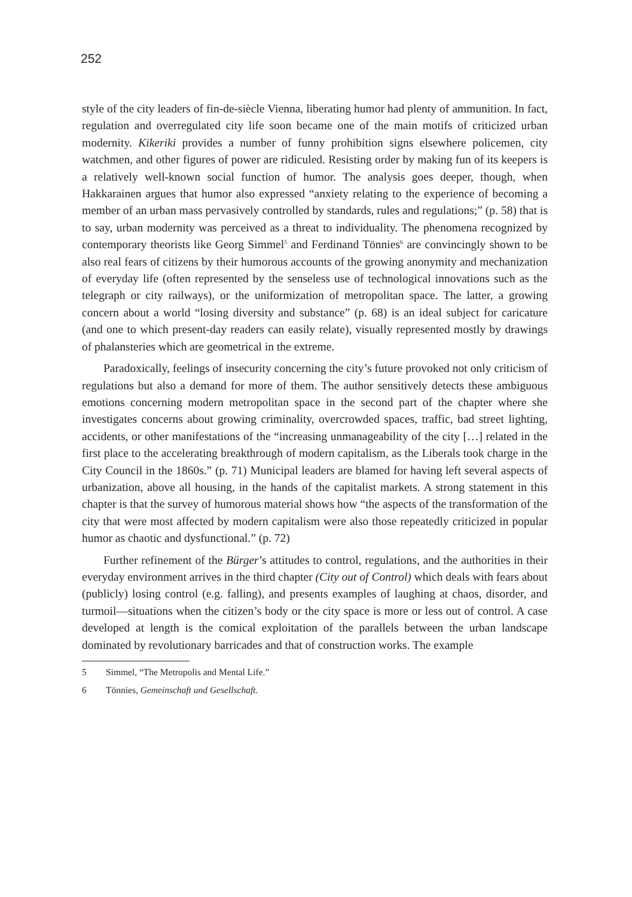252
style of the city leaders of fin-de-siècle Vienna, liberating humor had plenty of ammunition. In fact, regulation and overregulated city life soon became one of the main motifs of criticized urban modernity. Kikeriki provides a number of funny prohibition signs elsewhere policemen, city watchmen, and other figures of power are ridiculed. Resisting order by making fun of its keepers is a relatively well-known social function of humor. The analysis goes deeper, though, when Hakkarainen argues that humor also expressed “anxiety relating to the experience of becoming a member of an urban mass pervasively controlled by standards, rules and regulations;” (p. 58) that is to say, urban modernity was perceived as a threat to individuality. The phenomena recognized by contemporary theorists like Georg Simmel<sup>5</sup> and Ferdinand Tönnies<sup>6</sup> are convincingly shown to be also real fears of citizens by their humorous accounts of the growing anonymity and mechanization of everyday life (often represented by the senseless use of technological innovations such as the telegraph or city railways), or the uniformization of metropolitan space. The latter, a growing concern about a world “losing diversity and substance” (p. 68) is an ideal subject for caricature (and one to which present-day readers can easily relate), visually represented mostly by drawings of phalansteries which are geometrical in the extreme.
Paradoxically, feelings of insecurity concerning the city’s future provoked not only criticism of regulations but also a demand for more of them. The author sensitively detects these ambiguous emotions concerning modern metropolitan space in the second part of the chapter where she investigates concerns about growing criminality, overcrowded spaces, traffic, bad street lighting, accidents, or other manifestations of the “increasing unmanageability of the city […] related in the first place to the accelerating breakthrough of modern capitalism, as the Liberals took charge in the City Council in the 1860s.” (p. 71) Municipal leaders are blamed for having left several aspects of urbanization, above all housing, in the hands of the capitalist markets. A strong statement in this chapter is that the survey of humorous material shows how “the aspects of the transformation of the city that were most affected by modern capitalism were also those repeatedly criticized in popular humor as chaotic and dysfunctional.” (p. 72)
Further refinement of the Bürger’s attitudes to control, regulations, and the authorities in their everyday environment arrives in the third chapter (City out of Control) which deals with fears about (publicly) losing control (e.g. falling), and presents examples of laughing at chaos, disorder, and turmoil—situations when the citizen’s body or the city space is more or less out of control. A case developed at length is the comical exploitation of the parallels between the urban landscape dominated by revolutionary barricades and that of construction works. The example
5 Simmel, “The Metropolis and Mental Life.”
6 Tönnies, Gemeinschaft und Gesellschaft.